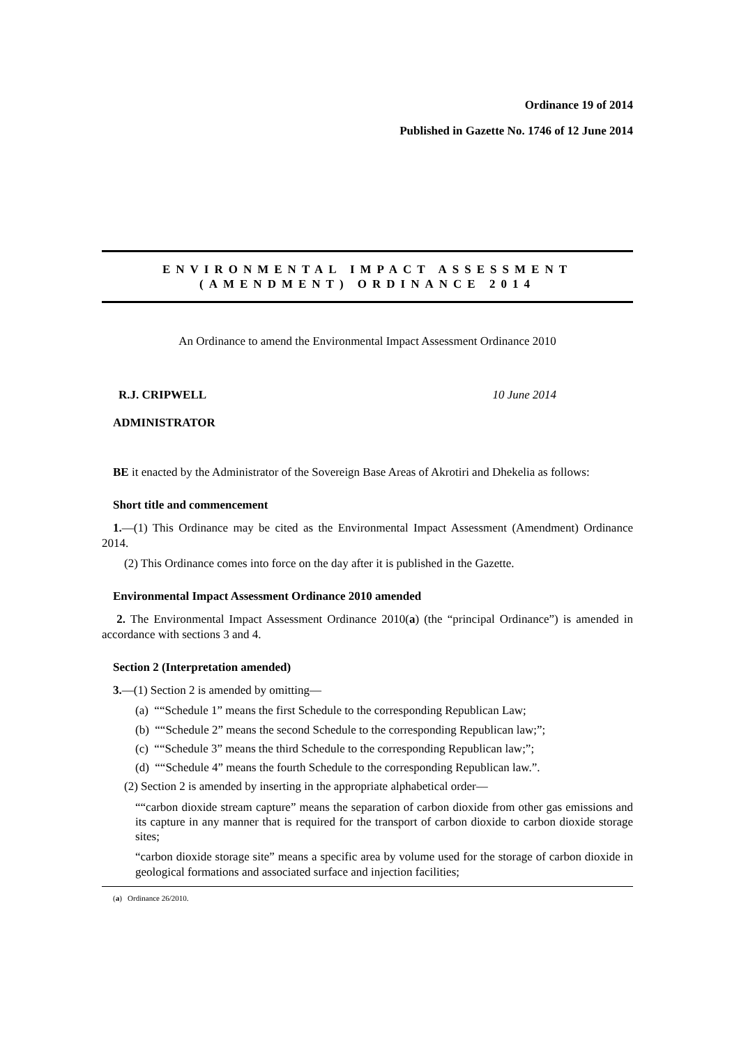Ordinance 19 of 2014
Published in Gazette No. 1746 of 12 June 2014
ENVIRONMENTAL IMPACT ASSESSMENT
(AMENDMENT) ORDINANCE 2014
An Ordinance to amend the Environmental Impact Assessment Ordinance 2010
R.J. CRIPWELL 10 June 2014
ADMINISTRATOR
BE it enacted by the Administrator of the Sovereign Base Areas of Akrotiri and Dhekelia as follows:
Short title and commencement
1.—(1) This Ordinance may be cited as the Environmental Impact Assessment (Amendment) Ordinance 2014.
(2) This Ordinance comes into force on the day after it is published in the Gazette.
Environmental Impact Assessment Ordinance 2010 amended
2. The Environmental Impact Assessment Ordinance 2010(a) (the “principal Ordinance”) is amended in accordance with sections 3 and 4.
Section 2 (Interpretation amended)
3.—(1) Section 2 is amended by omitting—
(a) ““Schedule 1” means the first Schedule to the corresponding Republican Law;
(b) ““Schedule 2” means the second Schedule to the corresponding Republican law;”;
(c) ““Schedule 3” means the third Schedule to the corresponding Republican law;”;
(d) ““Schedule 4” means the fourth Schedule to the corresponding Republican law.”.
(2) Section 2 is amended by inserting in the appropriate alphabetical order—
““carbon dioxide stream capture” means the separation of carbon dioxide from other gas emissions and its capture in any manner that is required for the transport of carbon dioxide to carbon dioxide storage sites;
“carbon dioxide storage site” means a specific area by volume used for the storage of carbon dioxide in geological formations and associated surface and injection facilities;
(a) Ordinance 26/2010.